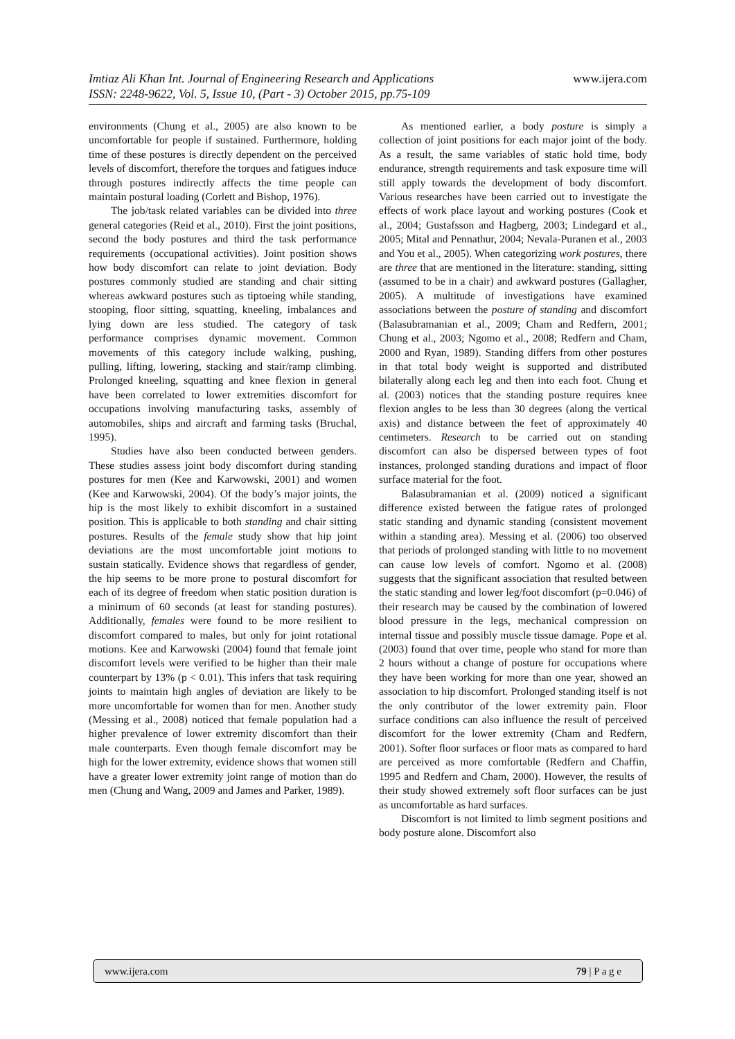www.ijera.com Imtiaz Ali Khan Int. Journal of Engineering Research and Applications
ISSN: 2248-9622, Vol. 5, Issue 10, (Part - 3) October 2015, pp.75-109
environments (Chung et al., 2005) are also known to be uncomfortable for people if sustained. Furthermore, holding time of these postures is directly dependent on the perceived levels of discomfort, therefore the torques and fatigues induce through postures indirectly affects the time people can maintain postural loading (Corlett and Bishop, 1976).
The job/task related variables can be divided into three general categories (Reid et al., 2010). First the joint positions, second the body postures and third the task performance requirements (occupational activities). Joint position shows how body discomfort can relate to joint deviation. Body postures commonly studied are standing and chair sitting whereas awkward postures such as tiptoeing while standing, stooping, floor sitting, squatting, kneeling, imbalances and lying down are less studied. The category of task performance comprises dynamic movement. Common movements of this category include walking, pushing, pulling, lifting, lowering, stacking and stair/ramp climbing. Prolonged kneeling, squatting and knee flexion in general have been correlated to lower extremities discomfort for occupations involving manufacturing tasks, assembly of automobiles, ships and aircraft and farming tasks (Bruchal, 1995).
Studies have also been conducted between genders. These studies assess joint body discomfort during standing postures for men (Kee and Karwowski, 2001) and women (Kee and Karwowski, 2004). Of the body’s major joints, the hip is the most likely to exhibit discomfort in a sustained position. This is applicable to both standing and chair sitting postures. Results of the female study show that hip joint deviations are the most uncomfortable joint motions to sustain statically. Evidence shows that regardless of gender, the hip seems to be more prone to postural discomfort for each of its degree of freedom when static position duration is a minimum of 60 seconds (at least for standing postures). Additionally, females were found to be more resilient to discomfort compared to males, but only for joint rotational motions. Kee and Karwowski (2004) found that female joint discomfort levels were verified to be higher than their male counterpart by 13% (p < 0.01). This infers that task requiring joints to maintain high angles of deviation are likely to be more uncomfortable for women than for men. Another study (Messing et al., 2008) noticed that female population had a higher prevalence of lower extremity discomfort than their male counterparts. Even though female discomfort may be high for the lower extremity, evidence shows that women still have a greater lower extremity joint range of motion than do men (Chung and Wang, 2009 and James and Parker, 1989).
As mentioned earlier, a body posture is simply a collection of joint positions for each major joint of the body. As a result, the same variables of static hold time, body endurance, strength requirements and task exposure time will still apply towards the development of body discomfort. Various researches have been carried out to investigate the effects of work place layout and working postures (Cook et al., 2004; Gustafsson and Hagberg, 2003; Lindegard et al., 2005; Mital and Pennathur, 2004; Nevala-Puranen et al., 2003 and You et al., 2005). When categorizing work postures, there are three that are mentioned in the literature: standing, sitting (assumed to be in a chair) and awkward postures (Gallagher, 2005). A multitude of investigations have examined associations between the posture of standing and discomfort (Balasubramanian et al., 2009; Cham and Redfern, 2001; Chung et al., 2003; Ngomo et al., 2008; Redfern and Cham, 2000 and Ryan, 1989). Standing differs from other postures in that total body weight is supported and distributed bilaterally along each leg and then into each foot. Chung et al. (2003) notices that the standing posture requires knee flexion angles to be less than 30 degrees (along the vertical axis) and distance between the feet of approximately 40 centimeters. Research to be carried out on standing discomfort can also be dispersed between types of foot instances, prolonged standing durations and impact of floor surface material for the foot.
Balasubramanian et al. (2009) noticed a significant difference existed between the fatigue rates of prolonged static standing and dynamic standing (consistent movement within a standing area). Messing et al. (2006) too observed that periods of prolonged standing with little to no movement can cause low levels of comfort. Ngomo et al. (2008) suggests that the significant association that resulted between the static standing and lower leg/foot discomfort (p=0.046) of their research may be caused by the combination of lowered blood pressure in the legs, mechanical compression on internal tissue and possibly muscle tissue damage. Pope et al. (2003) found that over time, people who stand for more than 2 hours without a change of posture for occupations where they have been working for more than one year, showed an association to hip discomfort. Prolonged standing itself is not the only contributor of the lower extremity pain. Floor surface conditions can also influence the result of perceived discomfort for the lower extremity (Cham and Redfern, 2001). Softer floor surfaces or floor mats as compared to hard are perceived as more comfortable (Redfern and Chaffin, 1995 and Redfern and Cham, 2000). However, the results of their study showed extremely soft floor surfaces can be just as uncomfortable as hard surfaces.
Discomfort is not limited to limb segment positions and body posture alone. Discomfort also
79 | P a g e www.ijera.com